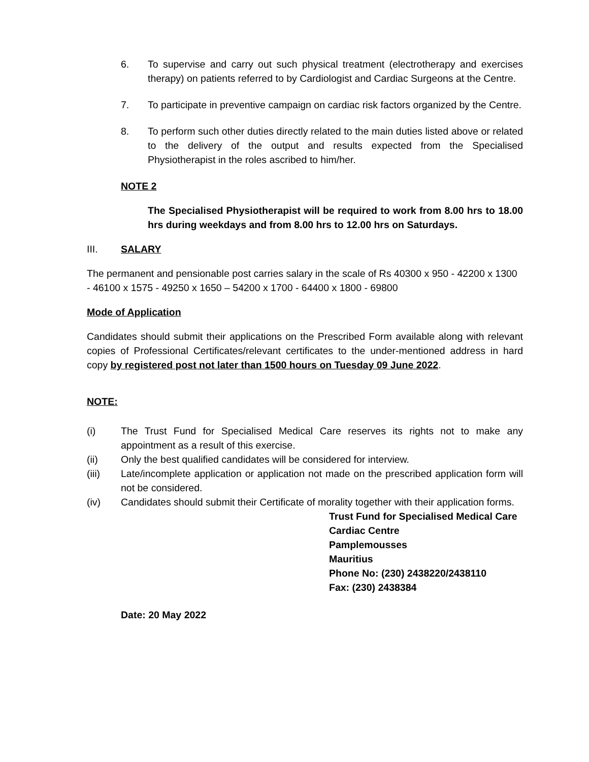6. To supervise and carry out such physical treatment (electrotherapy and exercises therapy) on patients referred to by Cardiologist and Cardiac Surgeons at the Centre.
7. To participate in preventive campaign on cardiac risk factors organized by the Centre.
8. To perform such other duties directly related to the main duties listed above or related to the delivery of the output and results expected from the Specialised Physiotherapist in the roles ascribed to him/her.
NOTE 2
The Specialised Physiotherapist will be required to work from 8.00 hrs to 18.00 hrs during weekdays and from 8.00 hrs to 12.00 hrs on Saturdays.
III. SALARY
The permanent and pensionable post carries salary in the scale of Rs 40300 x 950 - 42200 x 1300 - 46100 x 1575 - 49250 x 1650 – 54200 x 1700 - 64400 x 1800 - 69800
Mode of Application
Candidates should submit their applications on the Prescribed Form available along with relevant copies of Professional Certificates/relevant certificates to the under-mentioned address in hard copy by registered post not later than 1500 hours on Tuesday 09 June 2022.
NOTE:
(i) The Trust Fund for Specialised Medical Care reserves its rights not to make any appointment as a result of this exercise.
(ii) Only the best qualified candidates will be considered for interview.
(iii) Late/incomplete application or application not made on the prescribed application form will not be considered.
(iv) Candidates should submit their Certificate of morality together with their application forms.
Trust Fund for Specialised Medical Care
Cardiac Centre
Pamplemousses
Mauritius
Phone No: (230) 2438220/2438110
Fax: (230) 2438384
Date: 20 May 2022